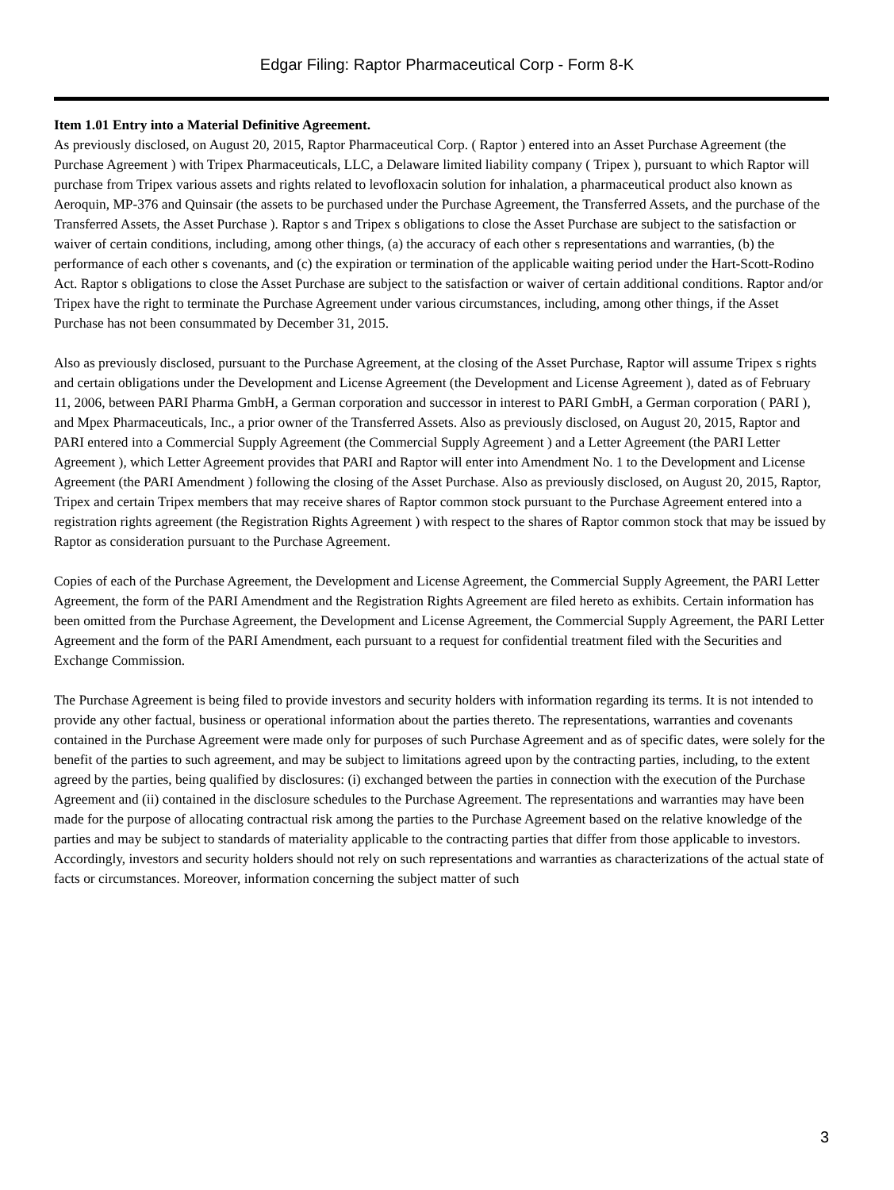Edgar Filing: Raptor Pharmaceutical Corp - Form 8-K
Item 1.01 Entry into a Material Definitive Agreement.
As previously disclosed, on August 20, 2015, Raptor Pharmaceutical Corp. ( Raptor ) entered into an Asset Purchase Agreement (the Purchase Agreement ) with Tripex Pharmaceuticals, LLC, a Delaware limited liability company ( Tripex ), pursuant to which Raptor will purchase from Tripex various assets and rights related to levofloxacin solution for inhalation, a pharmaceutical product also known as Aeroquin, MP-376 and Quinsair (the assets to be purchased under the Purchase Agreement, the Transferred Assets, and the purchase of the Transferred Assets, the Asset Purchase ). Raptor s and Tripex s obligations to close the Asset Purchase are subject to the satisfaction or waiver of certain conditions, including, among other things, (a) the accuracy of each other s representations and warranties, (b) the performance of each other s covenants, and (c) the expiration or termination of the applicable waiting period under the Hart-Scott-Rodino Act. Raptor s obligations to close the Asset Purchase are subject to the satisfaction or waiver of certain additional conditions. Raptor and/or Tripex have the right to terminate the Purchase Agreement under various circumstances, including, among other things, if the Asset Purchase has not been consummated by December 31, 2015.
Also as previously disclosed, pursuant to the Purchase Agreement, at the closing of the Asset Purchase, Raptor will assume Tripex s rights and certain obligations under the Development and License Agreement (the Development and License Agreement ), dated as of February 11, 2006, between PARI Pharma GmbH, a German corporation and successor in interest to PARI GmbH, a German corporation ( PARI ), and Mpex Pharmaceuticals, Inc., a prior owner of the Transferred Assets. Also as previously disclosed, on August 20, 2015, Raptor and PARI entered into a Commercial Supply Agreement (the Commercial Supply Agreement ) and a Letter Agreement (the PARI Letter Agreement ), which Letter Agreement provides that PARI and Raptor will enter into Amendment No. 1 to the Development and License Agreement (the PARI Amendment ) following the closing of the Asset Purchase. Also as previously disclosed, on August 20, 2015, Raptor, Tripex and certain Tripex members that may receive shares of Raptor common stock pursuant to the Purchase Agreement entered into a registration rights agreement (the Registration Rights Agreement ) with respect to the shares of Raptor common stock that may be issued by Raptor as consideration pursuant to the Purchase Agreement.
Copies of each of the Purchase Agreement, the Development and License Agreement, the Commercial Supply Agreement, the PARI Letter Agreement, the form of the PARI Amendment and the Registration Rights Agreement are filed hereto as exhibits. Certain information has been omitted from the Purchase Agreement, the Development and License Agreement, the Commercial Supply Agreement, the PARI Letter Agreement and the form of the PARI Amendment, each pursuant to a request for confidential treatment filed with the Securities and Exchange Commission.
The Purchase Agreement is being filed to provide investors and security holders with information regarding its terms. It is not intended to provide any other factual, business or operational information about the parties thereto. The representations, warranties and covenants contained in the Purchase Agreement were made only for purposes of such Purchase Agreement and as of specific dates, were solely for the benefit of the parties to such agreement, and may be subject to limitations agreed upon by the contracting parties, including, to the extent agreed by the parties, being qualified by disclosures: (i) exchanged between the parties in connection with the execution of the Purchase Agreement and (ii) contained in the disclosure schedules to the Purchase Agreement. The representations and warranties may have been made for the purpose of allocating contractual risk among the parties to the Purchase Agreement based on the relative knowledge of the parties and may be subject to standards of materiality applicable to the contracting parties that differ from those applicable to investors. Accordingly, investors and security holders should not rely on such representations and warranties as characterizations of the actual state of facts or circumstances. Moreover, information concerning the subject matter of such
3